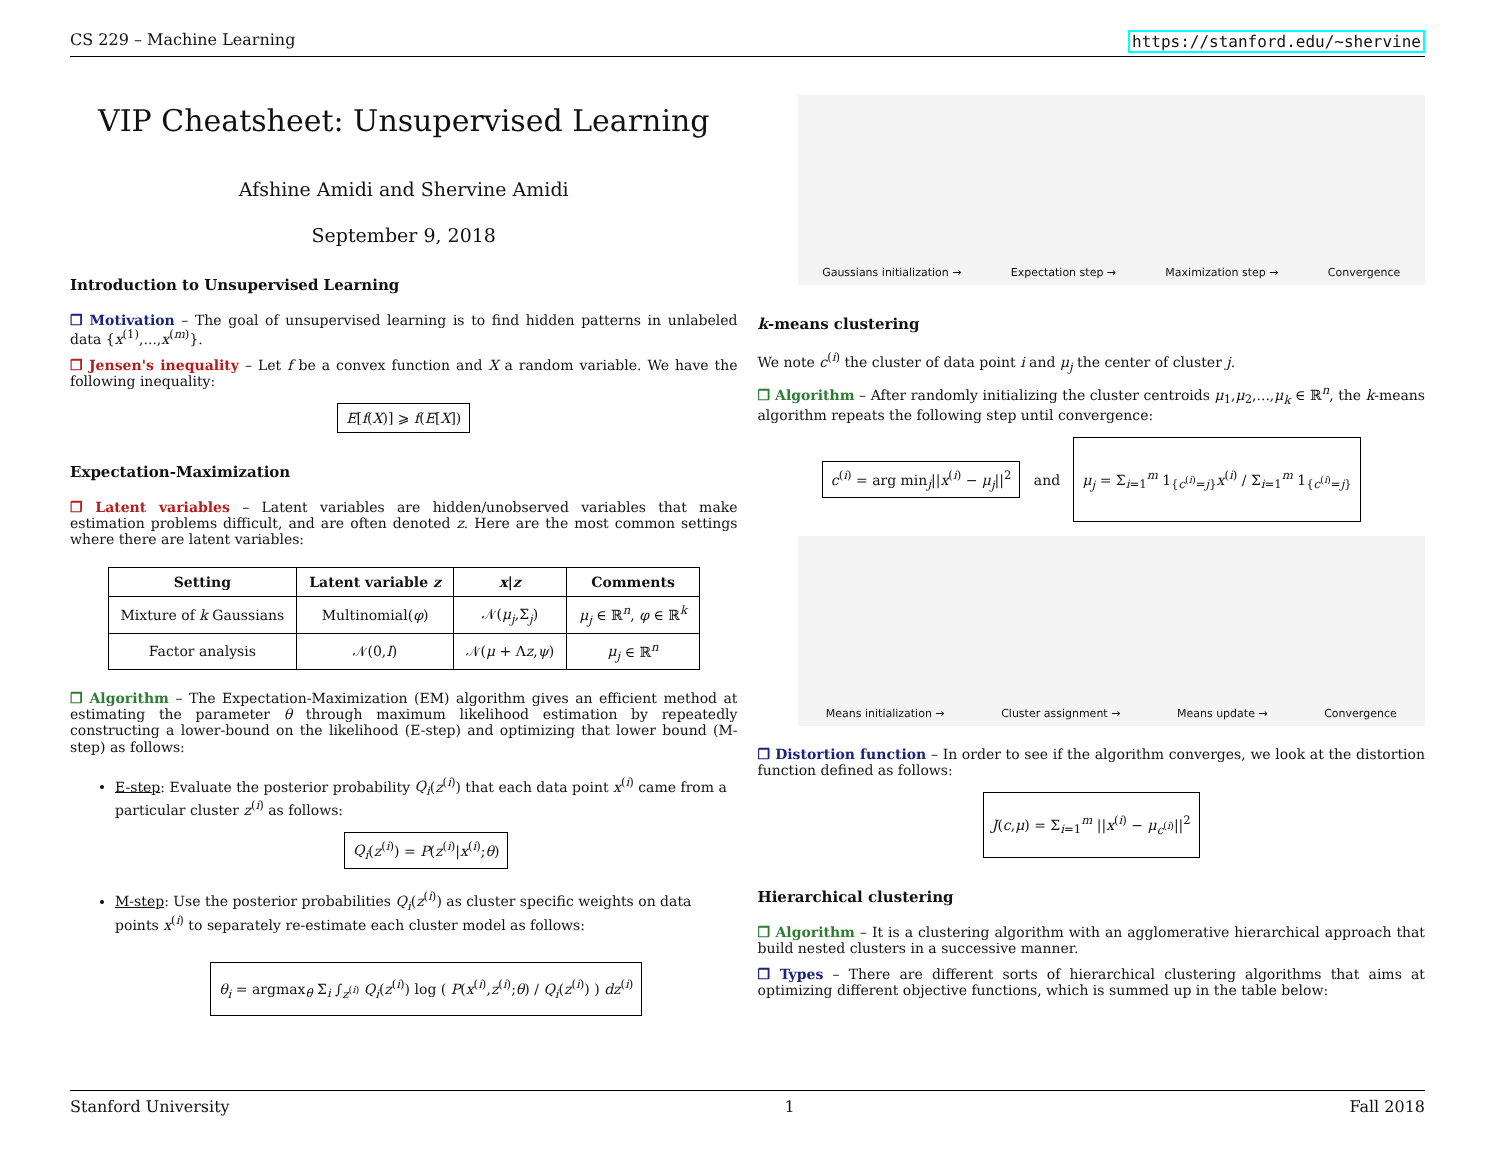CS 229 – Machine Learning https://stanford.edu/~shervine
VIP Cheatsheet: Unsupervised Learning
Afshine Amidi and Shervine Amidi
September 9, 2018
Introduction to Unsupervised Learning
❒ Motivation – The goal of unsupervised learning is to find hidden patterns in unlabeled data {x<sup>(1)</sup>,...,x<sup>(m)</sup>}.
❒ Jensen's inequality – Let f be a convex function and X a random variable. We have the following inequality:
E[f(X)] ⩾ f(E[X])
Expectation-Maximization
❒ Latent variables – Latent variables are hidden/unobserved variables that make estimation problems difficult, and are often denoted z. Here are the most common settings where there are latent variables:
| Setting | Latent variable z | x / z | Comments |
| --- | --- | --- | --- |
| Mixture of k Gaussians | Multinomial( φ ) | 𝒩( μ<sub>j</sub> ,Σ<sub>j</sub>) | μ<sub>j</sub> ∈ ℝ<sup>n</sup>, φ ∈ ℝ<sup>k</sup> |
| Factor analysis | 𝒩(0, I ) | 𝒩( μ + Λ z , ψ ) | μ<sub>j</sub> ∈ ℝ<sup>n</sup> |
❒ Algorithm – The Expectation-Maximization (EM) algorithm gives an efficient method at estimating the parameter θ through maximum likelihood estimation by repeatedly constructing a lower-bound on the likelihood (E-step) and optimizing that lower bound (M-step) as follows:
E-step: Evaluate the posterior probability Q<sub>i</sub>(z<sup>(i)</sup>) that each data point x<sup>(i)</sup> came from a particular cluster z<sup>(i)</sup> as follows:
Q<sub>i</sub>(z<sup>(i)</sup>) = P(z<sup>(i)</sup>|x<sup>(i)</sup>;θ)
M-step: Use the posterior probabilities Q<sub>i</sub>(z<sup>(i)</sup>) as cluster specific weights on data points x<sup>(i)</sup> to separately re-estimate each cluster model as follows:
θ<sub>i</sub> = argmax<sub>θ</sub> Σ<sub>i</sub> ∫<sub>z<sup>(i)</sup></sub> Q<sub>i</sub>(z<sup>(i)</sup>) log ( P(x<sup>(i)</sup>,z<sup>(i)</sup>;θ) / Q<sub>i</sub>(z<sup>(i)</sup>) ) dz<sup>(i)</sup>
Gaussians initialization → Expectation step → Maximization step → Convergence
k-means clustering
We note c<sup>(i)</sup> the cluster of data point i and μ<sub>j</sub> the center of cluster j.
❒ Algorithm – After randomly initializing the cluster centroids μ<sub>1</sub>,μ<sub>2</sub>,...,μ<sub>k</sub> ∈ ℝ<sup>n</sup>, the k-means algorithm repeats the following step until convergence:
c<sup>(i)</sup> = arg min<sub>j</sub>||x<sup>(i)</sup> − μ<sub>j</sub>||<sup>2</sup> and μ<sub>j</sub> = Σ<sub>i=1</sub><sup>m</sup> 1<sub>{c<sup>(i)</sup>=j}</sub>x<sup>(i)</sup> / Σ<sub>i=1</sub><sup>m</sup> 1<sub>{c<sup>(i)</sup>=j}</sub>
Means initialization → Cluster assignment → Means update → Convergence
❒ Distortion function – In order to see if the algorithm converges, we look at the distortion function defined as follows:
J(c,μ) = Σ<sub>i=1</sub><sup>m</sup> ||x<sup>(i)</sup> − μ<sub>c<sup>(i)</sup></sub>||<sup>2</sup>
Hierarchical clustering
❒ Algorithm – It is a clustering algorithm with an agglomerative hierarchical approach that build nested clusters in a successive manner.
❒ Types – There are different sorts of hierarchical clustering algorithms that aims at optimizing different objective functions, which is summed up in the table below:
Stanford University 1 Fall 2018